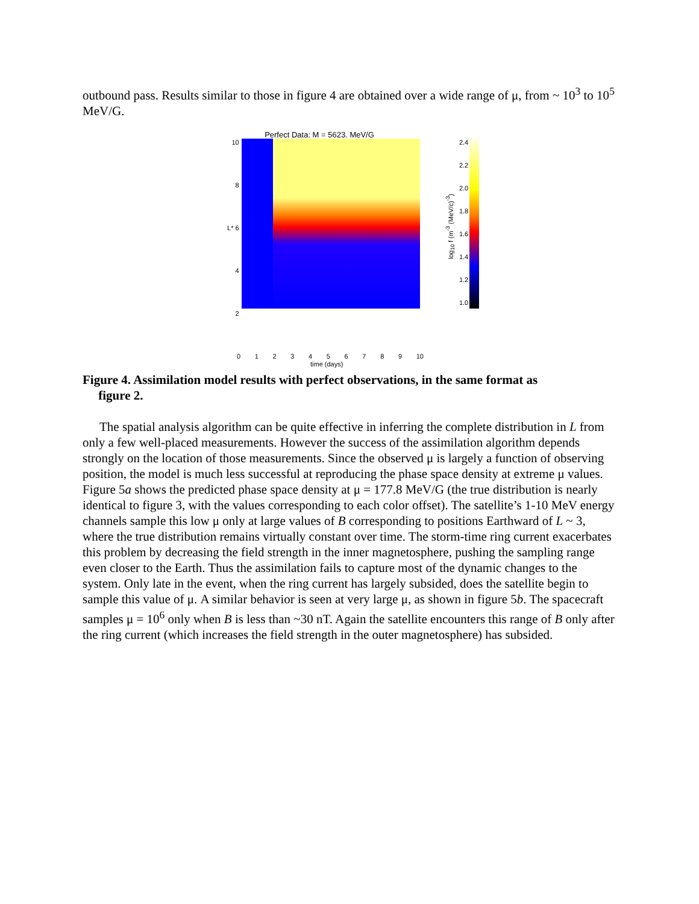outbound pass. Results similar to those in figure 4 are obtained over a wide range of μ, from ~ 10<sup>3</sup> to 10<sup>5</sup> MeV/G.
Perfect Data: M = 5623. MeV/G
10
8
L* 6
4
2
log<sub>10</sub> f (m<sup>-3</sup> (MeV/c)<sup>-3</sup>)
2.4
2.2
2.0
1.8
1.6
1.4
1.2
1.0
0 1 2 3 4 5 6 7 8 9 10
time (days)
Figure 4. Assimilation model results with perfect observations, in the same format as
figure 2.
The spatial analysis algorithm can be quite effective in inferring the complete distribution in L from only a few well-placed measurements. However the success of the assimilation algorithm depends strongly on the location of those measurements. Since the observed μ is largely a function of observing position, the model is much less successful at reproducing the phase space density at extreme μ values. Figure 5a shows the predicted phase space density at μ = 177.8 MeV/G (the true distribution is nearly identical to figure 3, with the values corresponding to each color offset). The satellite’s 1-10 MeV energy channels sample this low μ only at large values of B corresponding to positions Earthward of L ~ 3, where the true distribution remains virtually constant over time. The storm-time ring current exacerbates this problem by decreasing the field strength in the inner magnetosphere, pushing the sampling range even closer to the Earth. Thus the assimilation fails to capture most of the dynamic changes to the system. Only late in the event, when the ring current has largely subsided, does the satellite begin to sample this value of μ. A similar behavior is seen at very large μ, as shown in figure 5b. The spacecraft samples μ = 10<sup>6</sup> only when B is less than ~30 nT. Again the satellite encounters this range of B only after the ring current (which increases the field strength in the outer magnetosphere) has subsided.